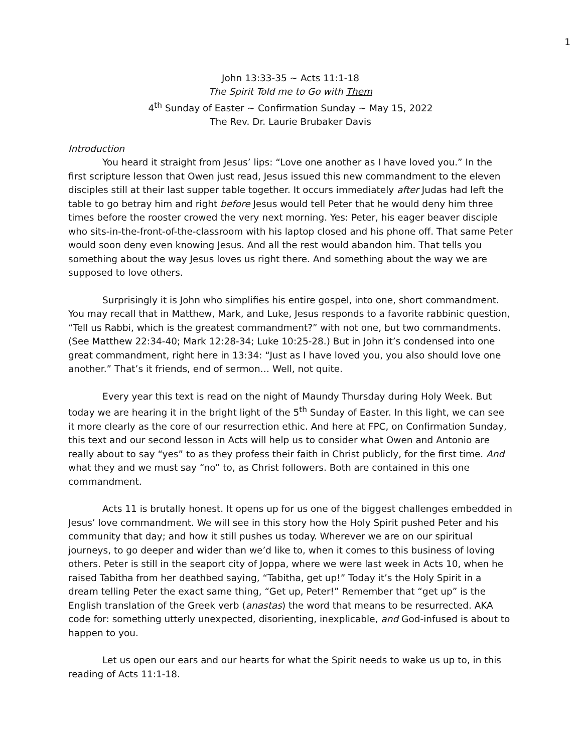1
John 13:33-35 ~ Acts 11:1-18
The Spirit Told me to Go with Them
4<sup>th</sup> Sunday of Easter ~ Confirmation Sunday ~ May 15, 2022
The Rev. Dr. Laurie Brubaker Davis
Introduction
You heard it straight from Jesus’ lips: “Love one another as I have loved you.” In the first scripture lesson that Owen just read, Jesus issued this new commandment to the eleven disciples still at their last supper table together. It occurs immediately after Judas had left the table to go betray him and right before Jesus would tell Peter that he would deny him three times before the rooster crowed the very next morning. Yes: Peter, his eager beaver disciple who sits-in-the-front-of-the-classroom with his laptop closed and his phone off. That same Peter would soon deny even knowing Jesus. And all the rest would abandon him. That tells you something about the way Jesus loves us right there. And something about the way we are supposed to love others.
Surprisingly it is John who simplifies his entire gospel, into one, short commandment. You may recall that in Matthew, Mark, and Luke, Jesus responds to a favorite rabbinic question, “Tell us Rabbi, which is the greatest commandment?” with not one, but two commandments. (See Matthew 22:34-40; Mark 12:28-34; Luke 10:25-28.) But in John it’s condensed into one great commandment, right here in 13:34: “Just as I have loved you, you also should love one another.” That’s it friends, end of sermon… Well, not quite.
Every year this text is read on the night of Maundy Thursday during Holy Week. But today we are hearing it in the bright light of the 5<sup>th</sup> Sunday of Easter. In this light, we can see it more clearly as the core of our resurrection ethic. And here at FPC, on Confirmation Sunday, this text and our second lesson in Acts will help us to consider what Owen and Antonio are really about to say “yes” to as they profess their faith in Christ publicly, for the first time. And what they and we must say “no” to, as Christ followers. Both are contained in this one commandment.
Acts 11 is brutally honest. It opens up for us one of the biggest challenges embedded in Jesus’ love commandment. We will see in this story how the Holy Spirit pushed Peter and his community that day; and how it still pushes us today. Wherever we are on our spiritual journeys, to go deeper and wider than we’d like to, when it comes to this business of loving others. Peter is still in the seaport city of Joppa, where we were last week in Acts 10, when he raised Tabitha from her deathbed saying, “Tabitha, get up!” Today it’s the Holy Spirit in a dream telling Peter the exact same thing, “Get up, Peter!” Remember that “get up” is the English translation of the Greek verb (anastas) the word that means to be resurrected. AKA code for: something utterly unexpected, disorienting, inexplicable, and God-infused is about to happen to you.
Let us open our ears and our hearts for what the Spirit needs to wake us up to, in this reading of Acts 11:1-18.